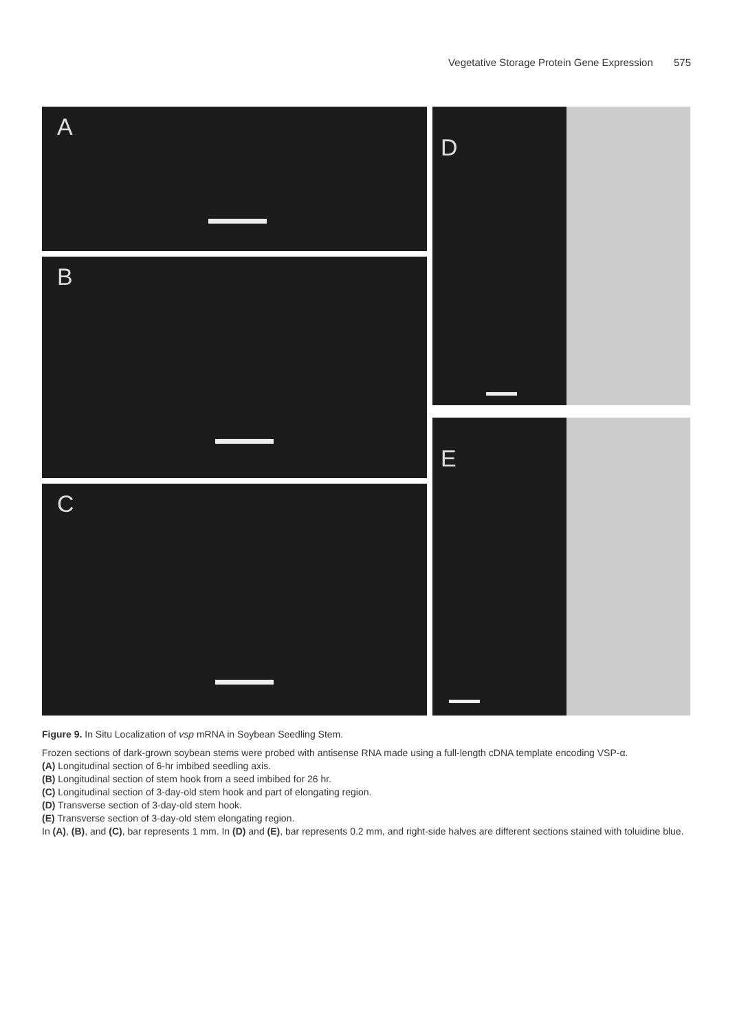Vegetative Storage Protein Gene Expression 575
A
B
C
D
E
Figure 9. In Situ Localization of vsp mRNA in Soybean Seedling Stem.
Frozen sections of dark-grown soybean stems were probed with antisense RNA made using a full-length cDNA template encoding VSP-α.
(A) Longitudinal section of 6-hr imbibed seedling axis.
(B) Longitudinal section of stem hook from a seed imbibed for 26 hr.
(C) Longitudinal section of 3-day-old stem hook and part of elongating region.
(D) Transverse section of 3-day-old stem hook.
(E) Transverse section of 3-day-old stem elongating region.
In (A), (B), and (C), bar represents 1 mm. In (D) and (E), bar represents 0.2 mm, and right-side halves are different sections stained with toluidine blue.